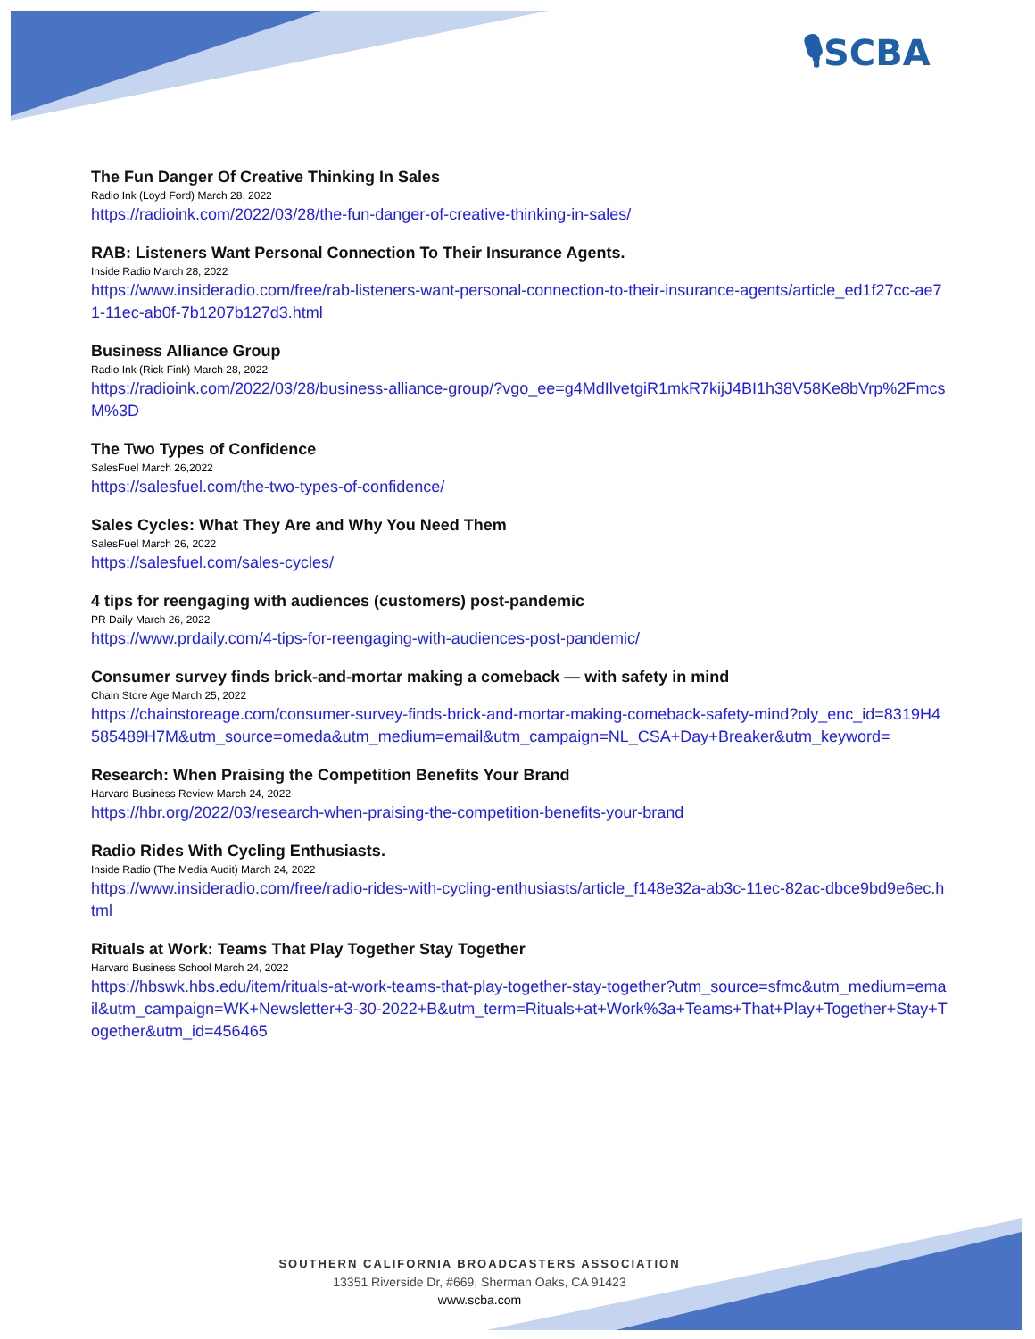🎙SCBA
The Fun Danger Of Creative Thinking In Sales
Radio Ink (Loyd Ford) March 28, 2022
https://radioink.com/2022/03/28/the-fun-danger-of-creative-thinking-in-sales/
RAB: Listeners Want Personal Connection To Their Insurance Agents.
Inside Radio March 28, 2022
https://www.insideradio.com/free/rab-listeners-want-personal-connection-to-their-insurance-agents/article_ed1f27cc-ae71-11ec-ab0f-7b1207b127d3.html
Business Alliance Group
Radio Ink (Rick Fink) March 28, 2022
https://radioink.com/2022/03/28/business-alliance-group/?vgo_ee=g4MdIlvetgiR1mkR7kijJ4BI1h38V58Ke8bVrp%2FmcsM%3D
The Two Types of Confidence
SalesFuel March 26,2022
https://salesfuel.com/the-two-types-of-confidence/
Sales Cycles: What They Are and Why You Need Them
SalesFuel March 26, 2022
https://salesfuel.com/sales-cycles/
4 tips for reengaging with audiences (customers) post-pandemic
PR Daily March 26, 2022
https://www.prdaily.com/4-tips-for-reengaging-with-audiences-post-pandemic/
Consumer survey finds brick-and-mortar making a comeback — with safety in mind
Chain Store Age March 25, 2022
https://chainstoreage.com/consumer-survey-finds-brick-and-mortar-making-comeback-safety-mind?oly_enc_id=8319H4585489H7M&utm_source=omeda&utm_medium=email&utm_campaign=NL_CSA+Day+Breaker&utm_keyword=
Research: When Praising the Competition Benefits Your Brand
Harvard Business Review March 24, 2022
https://hbr.org/2022/03/research-when-praising-the-competition-benefits-your-brand
Radio Rides With Cycling Enthusiasts.
Inside Radio (The Media Audit) March 24, 2022
https://www.insideradio.com/free/radio-rides-with-cycling-enthusiasts/article_f148e32a-ab3c-11ec-82ac-dbce9bd9e6ec.html
Rituals at Work: Teams That Play Together Stay Together
Harvard Business School March 24, 2022
https://hbswk.hbs.edu/item/rituals-at-work-teams-that-play-together-stay-together?utm_source=sfmc&utm_medium=email&utm_campaign=WK+Newsletter+3-30-2022+B&utm_term=Rituals+at+Work%3a+Teams+That+Play+Together+Stay+Together&utm_id=456465
SOUTHERN CALIFORNIA BROADCASTERS ASSOCIATION
13351 Riverside Dr, #669, Sherman Oaks, CA 91423
www.scba.com